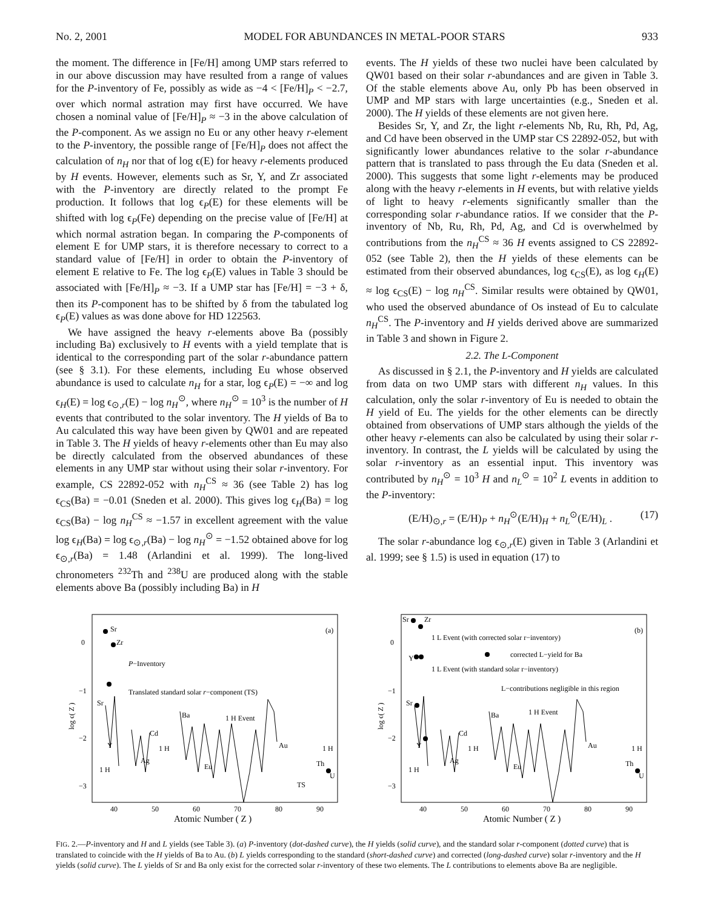No. 2, 2001 MODEL FOR ABUNDANCES IN METAL-POOR STARS 933
the moment. The difference in [Fe/H] among UMP stars referred to in our above discussion may have resulted from a range of values for the P-inventory of Fe, possibly as wide as −4 < [Fe/H]<sub>P</sub> < −2.7, over which normal astration may first have occurred. We have chosen a nominal value of [Fe/H]<sub>P</sub> ≈ −3 in the above calculation of the P-component. As we assign no Eu or any other heavy r-element to the P-inventory, the possible range of [Fe/H]<sub>P</sub> does not affect the calculation of n<sub>H</sub> nor that of log ϵ(E) for heavy r-elements produced by H events. However, elements such as Sr, Y, and Zr associated with the P-inventory are directly related to the prompt Fe production. It follows that log ϵ<sub>P</sub>(E) for these elements will be shifted with log ϵ<sub>P</sub>(Fe) depending on the precise value of [Fe/H] at which normal astration began. In comparing the P-components of element E for UMP stars, it is therefore necessary to correct to a standard value of [Fe/H] in order to obtain the P-inventory of element E relative to Fe. The log ϵ<sub>P</sub>(E) values in Table 3 should be associated with [Fe/H]<sub>P</sub> ≈ −3. If a UMP star has [Fe/H] = −3 + δ, then its P-component has to be shifted by δ from the tabulated log ϵ<sub>P</sub>(E) values as was done above for HD 122563.
We have assigned the heavy r-elements above Ba (possibly including Ba) exclusively to H events with a yield template that is identical to the corresponding part of the solar r-abundance pattern (see § 3.1). For these elements, including Eu whose observed abundance is used to calculate n<sub>H</sub> for a star, log ϵ<sub>P</sub>(E) = −∞ and log ϵ<sub>H</sub>(E) = log ϵ<sub>⊙,r</sub>(E) − log n<sub>H</sub><sup>⊙</sup>, where n<sub>H</sub><sup>⊙</sup> = 10<sup>3</sup> is the number of H events that contributed to the solar inventory. The H yields of Ba to Au calculated this way have been given by QW01 and are repeated in Table 3. The H yields of heavy r-elements other than Eu may also be directly calculated from the observed abundances of these elements in any UMP star without using their solar r-inventory. For example, CS 22892-052 with n<sub>H</sub><sup>CS</sup> ≈ 36 (see Table 2) has log ϵ<sub>CS</sub>(Ba) = −0.01 (Sneden et al. 2000). This gives log ϵ<sub>H</sub>(Ba) = log ϵ<sub>CS</sub>(Ba) − log n<sub>H</sub><sup>CS</sup> ≈ −1.57 in excellent agreement with the value log ϵ<sub>H</sub>(Ba) = log ϵ<sub>⊙,r</sub>(Ba) − log n<sub>H</sub><sup>⊙</sup> = −1.52 obtained above for log ϵ<sub>⊙,r</sub>(Ba) = 1.48 (Arlandini et al. 1999). The long-lived chronometers <sup>232</sup>Th and <sup>238</sup>U are produced along with the stable elements above Ba (possibly including Ba) in H
events. The H yields of these two nuclei have been calculated by QW01 based on their solar r-abundances and are given in Table 3. Of the stable elements above Au, only Pb has been observed in UMP and MP stars with large uncertainties (e.g., Sneden et al. 2000). The H yields of these elements are not given here.
Besides Sr, Y, and Zr, the light r-elements Nb, Ru, Rh, Pd, Ag, and Cd have been observed in the UMP star CS 22892-052, but with significantly lower abundances relative to the solar r-abundance pattern that is translated to pass through the Eu data (Sneden et al. 2000). This suggests that some light r-elements may be produced along with the heavy r-elements in H events, but with relative yields of light to heavy r-elements significantly smaller than the corresponding solar r-abundance ratios. If we consider that the P-inventory of Nb, Ru, Rh, Pd, Ag, and Cd is overwhelmed by contributions from the n<sub>H</sub><sup>CS</sup> ≈ 36 H events assigned to CS 22892-052 (see Table 2), then the H yields of these elements can be estimated from their observed abundances, log ϵ<sub>CS</sub>(E), as log ϵ<sub>H</sub>(E) ≈ log ϵ<sub>CS</sub>(E) − log n<sub>H</sub><sup>CS</sup>. Similar results were obtained by QW01, who used the observed abundance of Os instead of Eu to calculate n<sub>H</sub><sup>CS</sup>. The P-inventory and H yields derived above are summarized in Table 3 and shown in Figure 2.
2.2. The L-Component
As discussed in § 2.1, the P-inventory and H yields are calculated from data on two UMP stars with different n<sub>H</sub> values. In this calculation, only the solar r-inventory of Eu is needed to obtain the H yield of Eu. The yields for the other elements can be directly obtained from observations of UMP stars although the yields of the other heavy r-elements can also be calculated by using their solar r-inventory. In contrast, the L yields will be calculated by using the solar r-inventory as an essential input. This inventory was contributed by n<sub>H</sub><sup>⊙</sup> = 10<sup>3</sup> H and n<sub>L</sub><sup>⊙</sup> = 10<sup>2</sup> L events in addition to the P-inventory:
(E/H)<sub>⊙,r</sub> = (E/H)<sub>P</sub> + n<sub>H</sub><sup>⊙</sup>(E/H)<sub>H</sub> + n<sub>L</sub><sup>⊙</sup>(E/H)<sub>L</sub> . (17)
The solar r-abundance log ϵ<sub>⊙,r</sub>(E) given in Table 3 (Arlandini et al. 1999; see § 1.5) is used in equation (17) to
0
−1
−2
−3
log ϵ( Z )
(a)
Sr
Zr
P−Inventory
Translated standard solar r−component (TS)
Sr
Y
Cd
1 H
Ag
Ba
1 H Event
Eu
Au
1 H
Th
U
TS
1 H
40
50
60
70
80
90
Atomic Number ( Z )
0
−1
−2
−3
log ϵ( Z )
(b)
Sr
Zr
1 L Event (with corrected solar r−inventory)
corrected L−yield for Ba
1 L Event (with standard solar r−inventory)
L−contributions negligible in this region
Sr
Y
Y
Cd
1 H
Ag
Ba
1 H Event
Eu
Au
1 H
Th
U
1 H
40
50
60
70
80
90
Atomic Number ( Z )
FIG. 2.—P-inventory and H and L yields (see Table 3). (a) P-inventory (dot-dashed curve), the H yields (solid curve), and the standard solar r-component (dotted curve) that is translated to coincide with the H yields of Ba to Au. (b) L yields corresponding to the standard (short-dashed curve) and corrected (long-dashed curve) solar r-inventory and the H yields (solid curve). The L yields of Sr and Ba only exist for the corrected solar r-inventory of these two elements. The L contributions to elements above Ba are negligible.